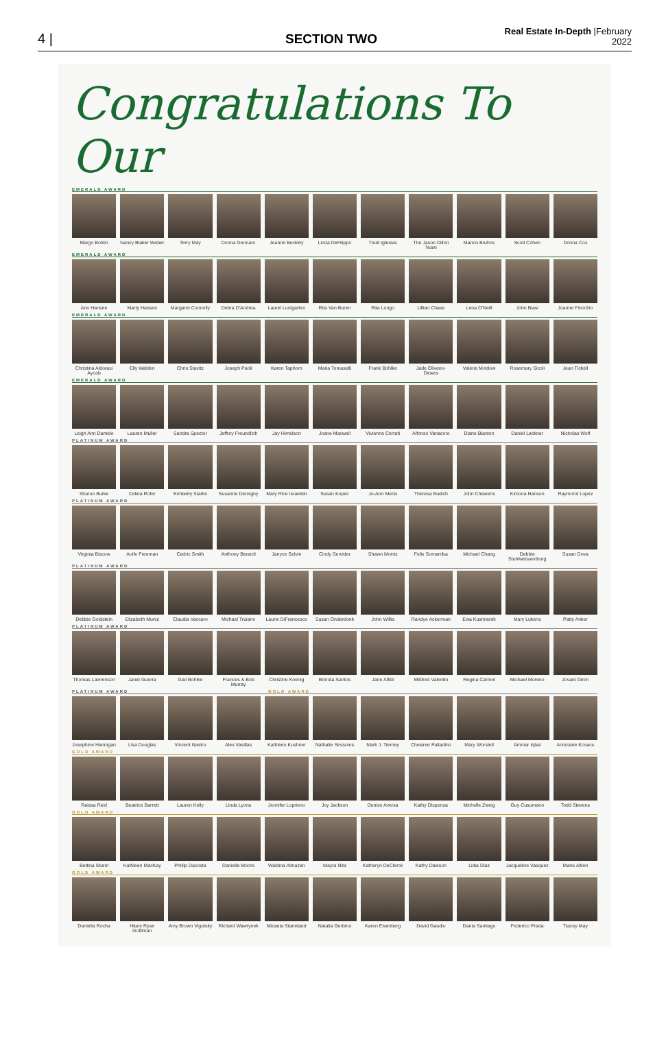4 |
SECTION TWO
Real Estate In-Depth |February 2022
Congratulations To Our
EMERALD AWARD
Margo Bohlin
Nancy Blaker Weber
Terry May
Donna Gennaro
Jeanne Beckley
Linda DeFilippo
Trudi Iglesias
The Jason Dillon Team
Marion Bruhns
Scott Cohen
Donna Cox
EMERALD AWARD
Ann Hansee
Marty Hansen
Margaret Connolly
Debra D'Andrea
Laurel Lustgarten
Rita Van Buren
Rita Longo
Lillian Chase
Lena O'Neill
John Biasi
Joanne Finochio
EMERALD AWARD
Christina Aldorasi Ayoob
Elly Walden
Chris Stavitz
Joseph Paoli
Karen Taphorn
Maria Tomaselli
Frank Bohlke
Jade Oliveno-Dewes
Valerie Moldow
Rosemary Sicoli
Jean Tickell
EMERALD AWARD
Leigh Ann Damelo
Lauren Muller
Sandra Spector
Jeffrey Freundlich
Jay Himelson
Joane Maxwell
Vivienne Cerrati
Alfonso Vanacoro
Diane Blanton
Daniel Lackner
Nicholas Wolf
PLATINUM AWARD
Sharon Burke
Celina Rofer
Kimberly Starks
Susanne Dernigny
Mary Rice Israelski
Susan Kopec
Jo-Ann Merla
Theresa Budich
John Chewens
Kimona Hanson
Raymond Lopez
PLATINUM AWARD
Virginia Biscow
Aoife Freeman
Cedric Smith
Anthony Berardi
Janyce Selvin
Cindy Servider
Shawn Morris
Felix Somarriba
Michael Chang
Debbie Stuhlweissenburg
Susan Dova
PLATINUM AWARD
Debbie Goldstein
Elizabeth Muniz
Claudia Vaccaro
Michael Truiano
Laurie DiFrancesco
Susan Onderdonk
John Willis
Randye Ackerman
Ewa Kusmierek
Mary Lukens
Patty Anker
PLATINUM AWARD
Thomas Lawrenson
Janet Guerra
Gail Bohlke
Frances & Bob Murray
Christine Koenig
Brenda Santos
Jane Alfidi
Mildred Valentin
Regina Carmel
Michael Moreno
Jovani Giron
PLATINUM AWARD GOLD AWARD
Josephine Hannigan
Lisa Douglas
Vincent Nastro
Alex Vasillas
Kathleen Kushner
Nathalie Sessoms
Mark J. Tierney
Chesiree Palladino
Mary Worstell
Ammar Iqbal
Annmarie Kovacs
GOLD AWARD
Raissa Reid
Beatrice Barrett
Lauren Kelly
Linda Lyons
Jennifer Loprieno
Joy Jackson
Denise Aversa
Kathy Dispenza
Michelle Zweig
Guy Cusumano
Todd Stevens
GOLD AWARD
Bettina Sturm
Kathleen MacKay
Phillip Dacosta
Danielle Moore
Waldina Almazan
Mayra Nita
Katheryn DeClerck
Kathy Dawson
Lidia Diaz
Jacqueline Vasquez
Marie Altieri
GOLD AWARD
Daniella Rocha
Hilary Ryan Goldman
Amy Brown Vigotsky
Richard Wawrynek
Micaela Staneland
Natalia Gerbino
Karen Eisenberg
David Gaudio
Dania Santiago
Federico Prada
Tracey May